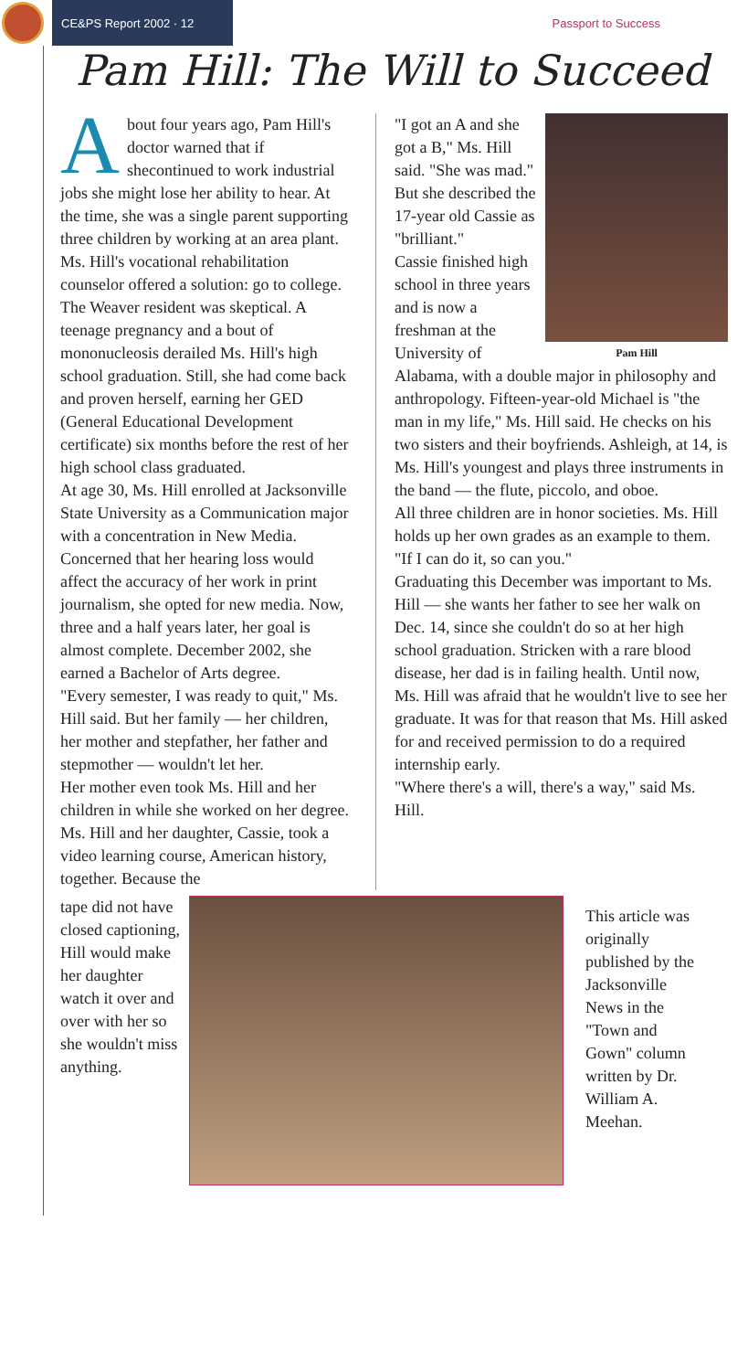CE&PS Report 2002 · 12
Passport to Success
Pam Hill: The Will to Succeed
About four years ago, Pam Hill's doctor warned that if shecontinued to work industrial jobs she might lose her ability to hear. At the time, she was a single parent supporting three children by working at an area plant. Ms. Hill's vocational rehabilitation counselor offered a solution: go to college. The Weaver resident was skeptical. A teenage pregnancy and a bout of mononucleosis derailed Ms. Hill's high school graduation. Still, she had come back and proven herself, earning her GED (General Educational Development certificate) six months before the rest of her high school class graduated.
At age 30, Ms. Hill enrolled at Jacksonville State University as a Communication major with a concentration in New Media.
Concerned that her hearing loss would affect the accuracy of her work in print journalism, she opted for new media. Now, three and a half years later, her goal is almost complete. December 2002, she earned a Bachelor of Arts degree.
"Every semester, I was ready to quit," Ms. Hill said. But her family — her children, her mother and stepfather, her father and stepmother — wouldn't let her.
Her mother even took Ms. Hill and her children in while she worked on her degree. Ms. Hill and her daughter, Cassie, took a video learning course, American history, together. Because the
Pam Hill
"I got an A and she got a B," Ms. Hill said. "She was mad." But she described the 17-year old Cassie as "brilliant."
Cassie finished high school in three years and is now a freshman at the University of Alabama, with a double major in philosophy and anthropology. Fifteen-year-old Michael is "the man in my life," Ms. Hill said. He checks on his two sisters and their boyfriends. Ashleigh, at 14, is Ms. Hill's youngest and plays three instruments in the band — the flute, piccolo, and oboe.
All three children are in honor societies. Ms. Hill holds up her own grades as an example to them. "If I can do it, so can you."
Graduating this December was important to Ms. Hill — she wants her father to see her walk on Dec. 14, since she couldn't do so at her high school graduation. Stricken with a rare blood disease, her dad is in failing health. Until now, Ms. Hill was afraid that he wouldn't live to see her graduate. It was for that reason that Ms. Hill asked for and received permission to do a required internship early.
"Where there's a will, there's a way," said Ms. Hill.
tape did not have closed captioning, Hill would make her daughter watch it over and over with her so she wouldn't miss anything.
This article was originally published by the Jacksonville News in the "Town and Gown" column written by Dr. William A. Meehan.